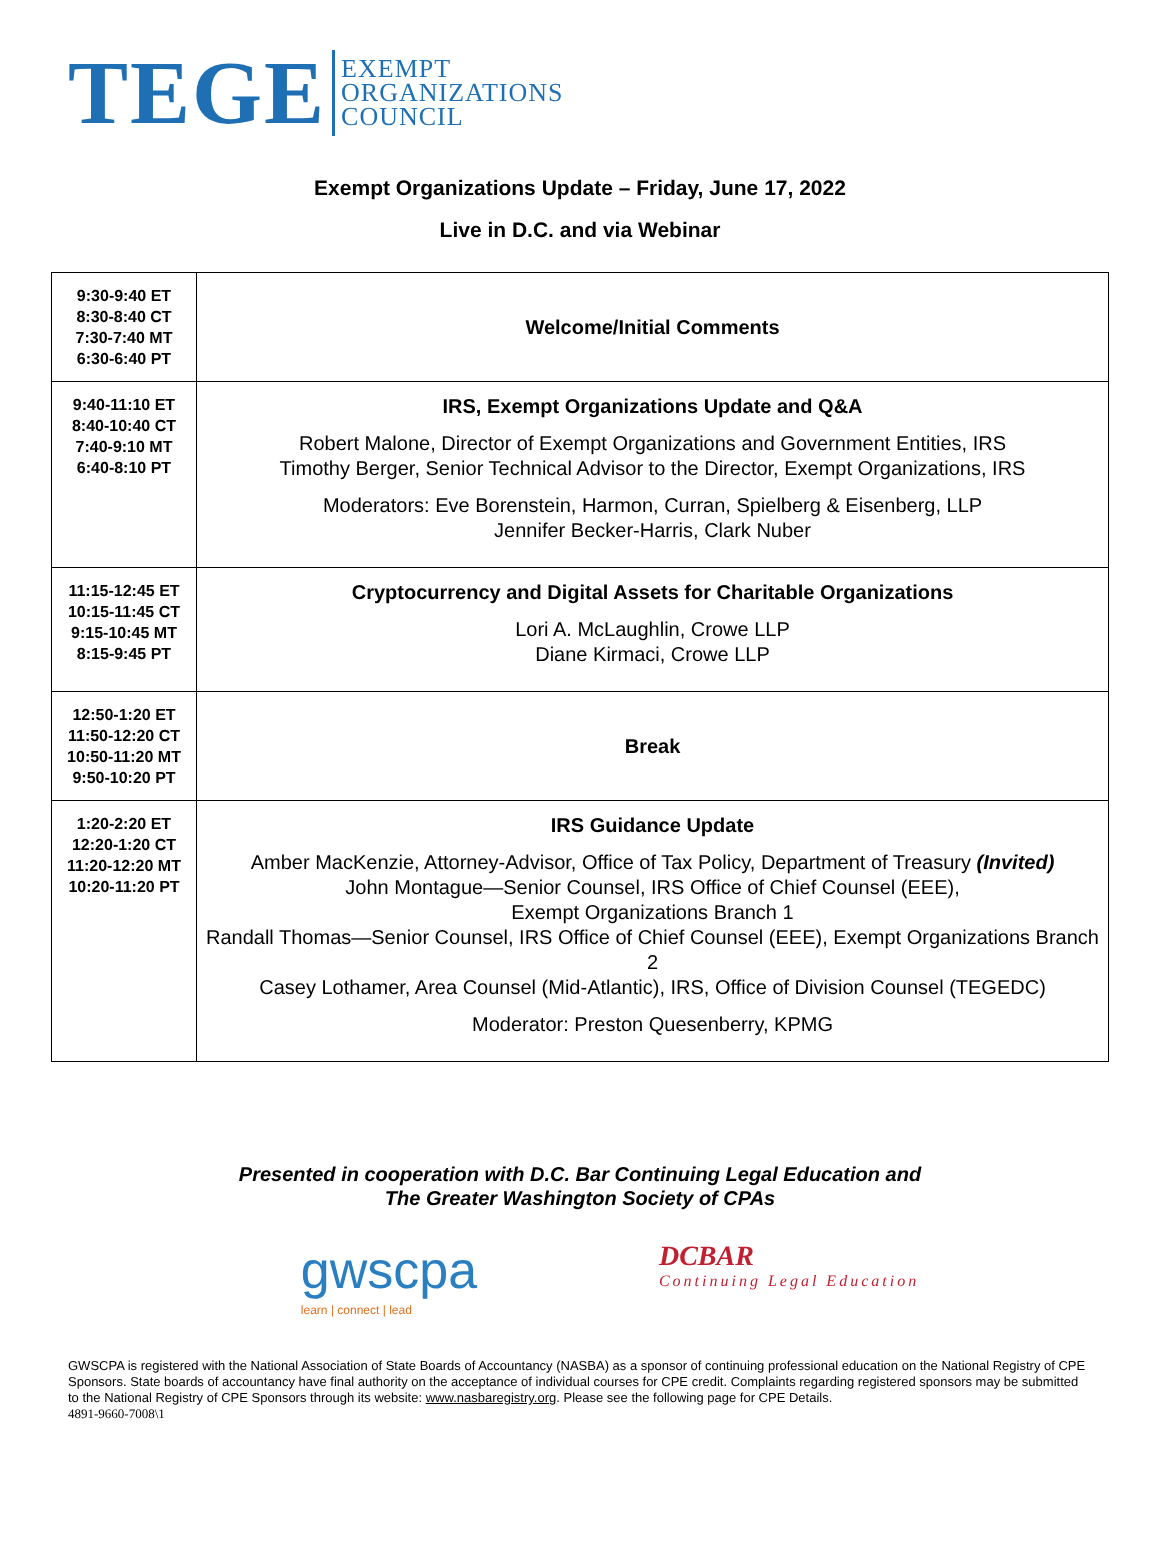TEGE
EXEMPT
ORGANIZATIONS
COUNCIL
Exempt Organizations Update – Friday, June 17, 2022
Live in D.C. and via Webinar
| 9:30-9:40 ET 8:30-8:40 CT 7:30-7:40 MT 6:30-6:40 PT | Welcome/Initial Comments |
| 9:40-11:10 ET 8:40-10:40 CT 7:40-9:10 MT 6:40-8:10 PT | IRS, Exempt Organizations Update and Q&A Robert Malone, Director of Exempt Organizations and Government Entities, IRS Timothy Berger, Senior Technical Advisor to the Director, Exempt Organizations, IRS Moderators: Eve Borenstein, Harmon, Curran, Spielberg & Eisenberg, LLP Jennifer Becker-Harris, Clark Nuber |
| 11:15-12:45 ET 10:15-11:45 CT 9:15-10:45 MT 8:15-9:45 PT | Cryptocurrency and Digital Assets for Charitable Organizations Lori A. McLaughlin, Crowe LLP Diane Kirmaci, Crowe LLP |
| 12:50-1:20 ET 11:50-12:20 CT 10:50-11:20 MT 9:50-10:20 PT | Break |
| 1:20-2:20 ET 12:20-1:20 CT 11:20-12:20 MT 10:20-11:20 PT | IRS Guidance Update Amber MacKenzie, Attorney-Advisor, Office of Tax Policy, Department of Treasury (Invited) John Montague—Senior Counsel, IRS Office of Chief Counsel (EEE), Exempt Organizations Branch 1 Randall Thomas—Senior Counsel, IRS Office of Chief Counsel (EEE), Exempt Organizations Branch 2 Casey Lothamer, Area Counsel (Mid-Atlantic), IRS, Office of Division Counsel (TEGEDC) Moderator: Preston Quesenberry, KPMG |
Presented in cooperation with D.C. Bar Continuing Legal Education and
The Greater Washington Society of CPAs
gwscpa
learn | connect | lead
DCBAR
Continuing Legal Education
GWSCPA is registered with the National Association of State Boards of Accountancy (NASBA) as a sponsor of continuing professional education on the National Registry of CPE Sponsors. State boards of accountancy have final authority on the acceptance of individual courses for CPE credit. Complaints regarding registered sponsors may be submitted to the National Registry of CPE Sponsors through its website: www.nasbaregistry.org. Please see the following page for CPE Details.
4891-9660-7008\1